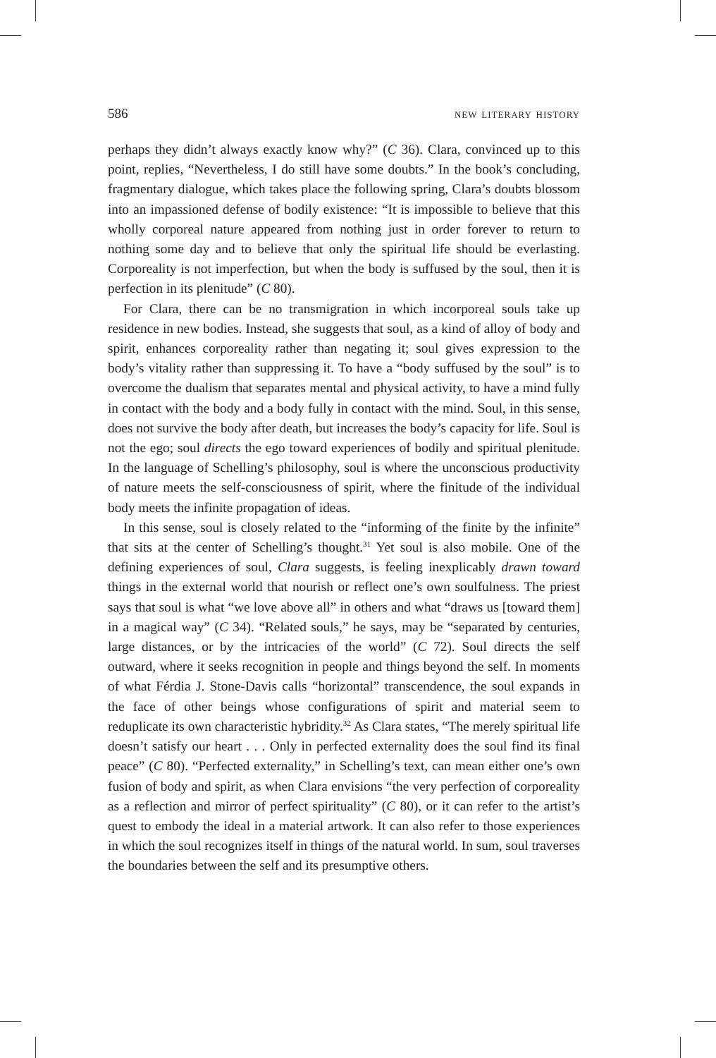586 new literary history
perhaps they didn’t always exactly know why?” (C 36). Clara, convinced up to this point, replies, “Nevertheless, I do still have some doubts.” In the book’s concluding, fragmentary dialogue, which takes place the following spring, Clara’s doubts blossom into an impassioned defense of bodily existence: “It is impossible to believe that this wholly corporeal nature appeared from nothing just in order forever to return to nothing some day and to believe that only the spiritual life should be everlasting. Corporeality is not imperfection, but when the body is suffused by the soul, then it is perfection in its plenitude” (C 80).
For Clara, there can be no transmigration in which incorporeal souls take up residence in new bodies. Instead, she suggests that soul, as a kind of alloy of body and spirit, enhances corporeality rather than negating it; soul gives expression to the body’s vitality rather than suppressing it. To have a “body suffused by the soul” is to overcome the dualism that separates mental and physical activity, to have a mind fully in contact with the body and a body fully in contact with the mind. Soul, in this sense, does not survive the body after death, but increases the body’s capacity for life. Soul is not the ego; soul directs the ego toward experiences of bodily and spiritual plenitude. In the language of Schelling’s philosophy, soul is where the unconscious productivity of nature meets the self-consciousness of spirit, where the finitude of the individual body meets the infinite propagation of ideas.
In this sense, soul is closely related to the “informing of the finite by the infinite” that sits at the center of Schelling’s thought.<sup>31</sup> Yet soul is also mobile. One of the defining experiences of soul, Clara suggests, is feeling inexplicably drawn toward things in the external world that nourish or reflect one’s own soulfulness. The priest says that soul is what “we love above all” in others and what “draws us [toward them] in a magical way” (C 34). “Related souls,” he says, may be “separated by centuries, large distances, or by the intricacies of the world” (C 72). Soul directs the self outward, where it seeks recognition in people and things beyond the self. In moments of what Férdia J. Stone-Davis calls “horizontal” transcendence, the soul expands in the face of other beings whose configurations of spirit and material seem to reduplicate its own characteristic hybridity.<sup>32</sup> As Clara states, “The merely spiritual life doesn’t satisfy our heart . . . Only in perfected externality does the soul find its final peace” (C 80). “Perfected externality,” in Schelling’s text, can mean either one’s own fusion of body and spirit, as when Clara envisions “the very perfection of corporeality as a reflection and mirror of perfect spirituality” (C 80), or it can refer to the artist’s quest to embody the ideal in a material artwork. It can also refer to those experiences in which the soul recognizes itself in things of the natural world. In sum, soul traverses the boundaries between the self and its presumptive others.